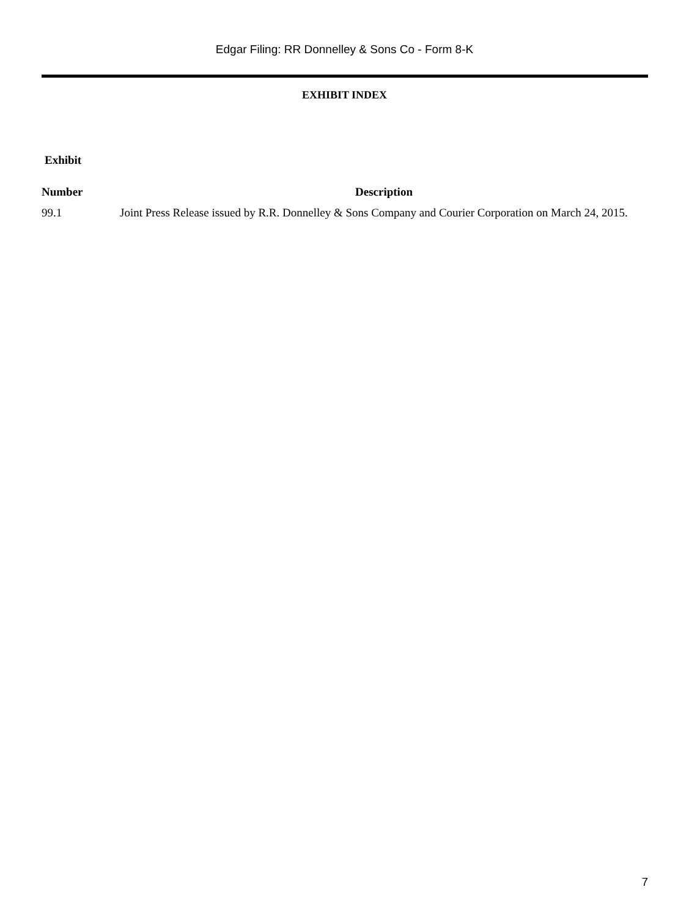Edgar Filing: RR Donnelley & Sons Co - Form 8-K
EXHIBIT INDEX
| Exhibit | |
| --- | --- |
| Number | Description |
| 99.1 | Joint Press Release issued by R.R. Donnelley & Sons Company and Courier Corporation on March 24, 2015. |
7